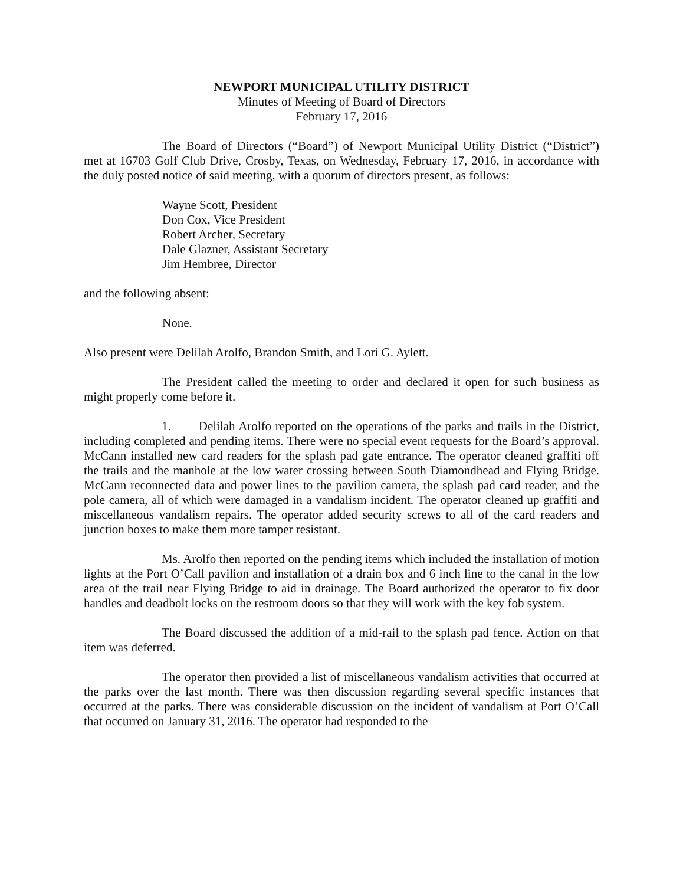NEWPORT MUNICIPAL UTILITY DISTRICT
Minutes of Meeting of Board of Directors
February 17, 2016
The Board of Directors (“Board”) of Newport Municipal Utility District (“District”) met at 16703 Golf Club Drive, Crosby, Texas, on Wednesday, February 17, 2016, in accordance with the duly posted notice of said meeting, with a quorum of directors present, as follows:
Wayne Scott, President
Don Cox, Vice President
Robert Archer, Secretary
Dale Glazner, Assistant Secretary
Jim Hembree, Director
and the following absent:
None.
Also present were Delilah Arolfo, Brandon Smith, and Lori G. Aylett.
The President called the meeting to order and declared it open for such business as might properly come before it.
1. Delilah Arolfo reported on the operations of the parks and trails in the District, including completed and pending items. There were no special event requests for the Board’s approval. McCann installed new card readers for the splash pad gate entrance. The operator cleaned graffiti off the trails and the manhole at the low water crossing between South Diamondhead and Flying Bridge. McCann reconnected data and power lines to the pavilion camera, the splash pad card reader, and the pole camera, all of which were damaged in a vandalism incident. The operator cleaned up graffiti and miscellaneous vandalism repairs. The operator added security screws to all of the card readers and junction boxes to make them more tamper resistant.
Ms. Arolfo then reported on the pending items which included the installation of motion lights at the Port O’Call pavilion and installation of a drain box and 6 inch line to the canal in the low area of the trail near Flying Bridge to aid in drainage. The Board authorized the operator to fix door handles and deadbolt locks on the restroom doors so that they will work with the key fob system.
The Board discussed the addition of a mid-rail to the splash pad fence. Action on that item was deferred.
The operator then provided a list of miscellaneous vandalism activities that occurred at the parks over the last month. There was then discussion regarding several specific instances that occurred at the parks. There was considerable discussion on the incident of vandalism at Port O’Call that occurred on January 31, 2016. The operator had responded to the